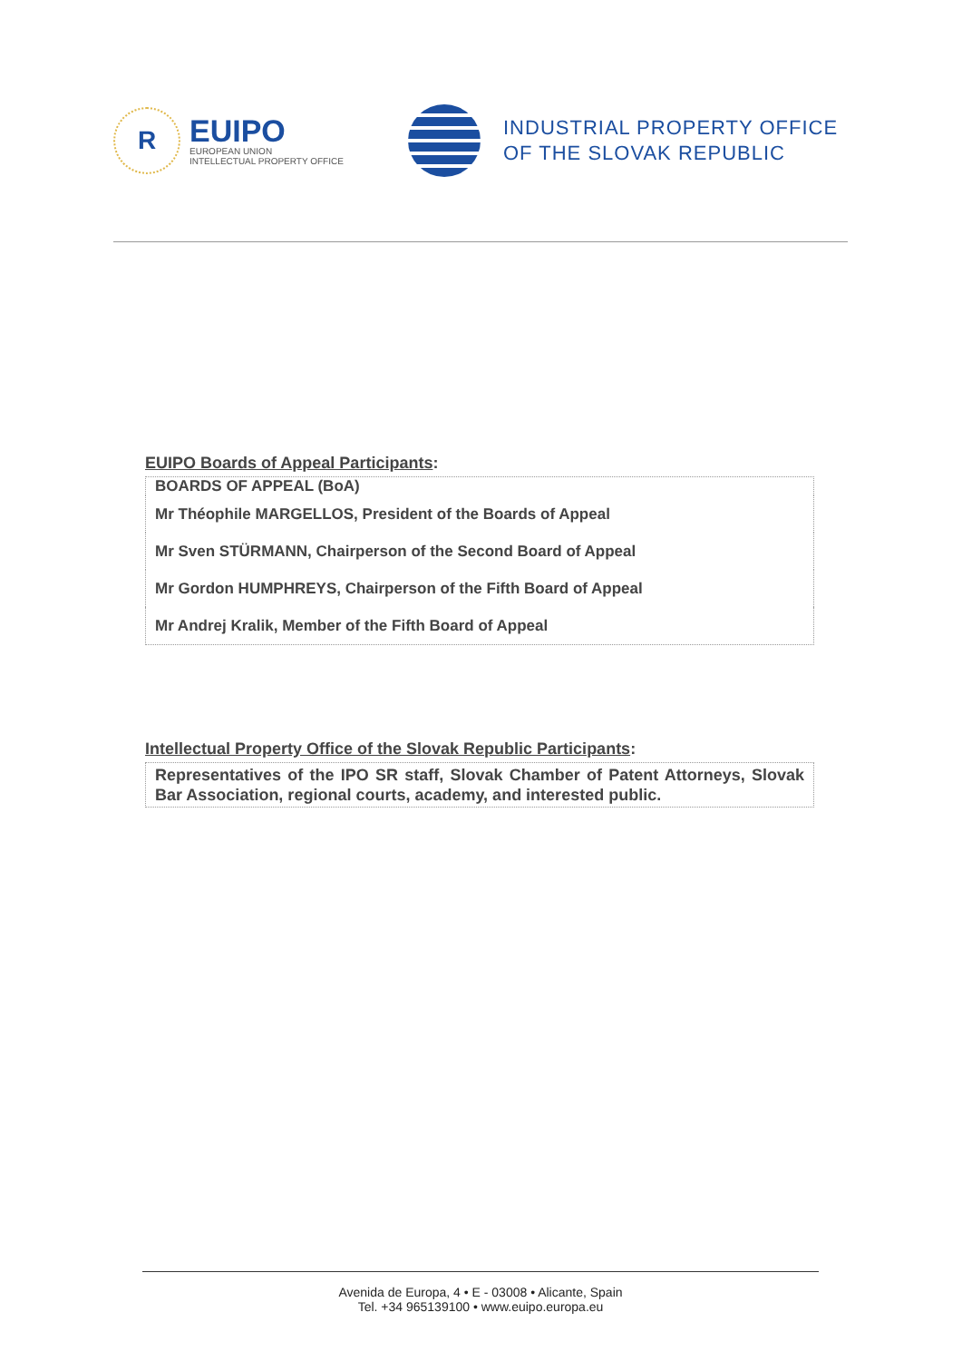R
EUIPO
EUROPEAN UNION
INTELLECTUAL PROPERTY OFFICE
INDUSTRIAL PROPERTY OFFICE
OF THE SLOVAK REPUBLIC
EUIPO Boards of Appeal Participants:
| BOARDS OF APPEAL (BoA) |
| Mr Théophile MARGELLOS, President of the Boards of Appeal |
| Mr Sven STÜRMANN, Chairperson of the Second Board of Appeal |
| Mr Gordon HUMPHREYS, Chairperson of the Fifth Board of Appeal |
| Mr Andrej Kralik, Member of the Fifth Board of Appeal |
Intellectual Property Office of the Slovak Republic Participants:
Representatives of the IPO SR staff, Slovak Chamber of Patent Attorneys, Slovak Bar Association, regional courts, academy, and interested public.
Avenida de Europa, 4 • E - 03008 • Alicante, Spain
Tel. +34 965139100 • www.euipo.europa.eu